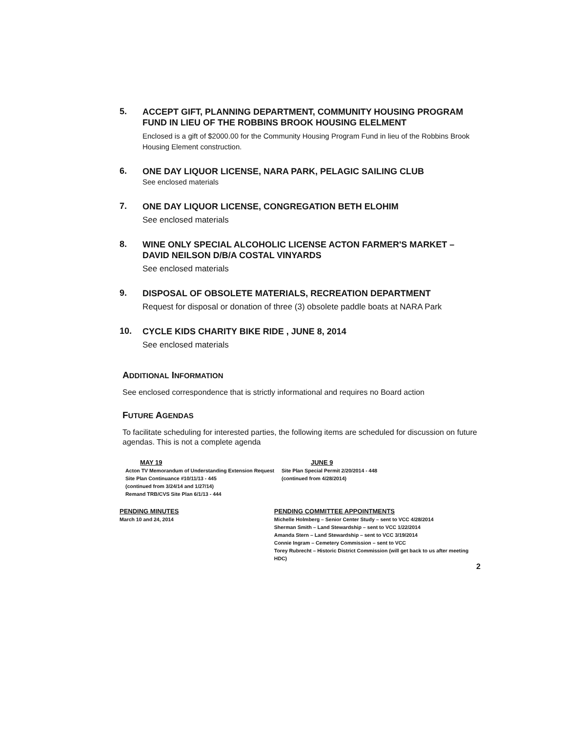5.
ACCEPT GIFT, PLANNING DEPARTMENT, COMMUNITY HOUSING PROGRAM FUND IN LIEU OF THE ROBBINS BROOK HOUSING ELELMENT
Enclosed is a gift of $2000.00 for the Community Housing Program Fund in lieu of the Robbins Brook Housing Element construction.
6.
ONE DAY LIQUOR LICENSE, NARA PARK, PELAGIC SAILING CLUB
See enclosed materials
7.
ONE DAY LIQUOR LICENSE, CONGREGATION BETH ELOHIM
See enclosed materials
8.
WINE ONLY SPECIAL ALCOHOLIC LICENSE ACTON FARMER'S MARKET – DAVID NEILSON D/B/A COSTAL VINYARDS
See enclosed materials
9.
DISPOSAL OF OBSOLETE MATERIALS, RECREATION DEPARTMENT
Request for disposal or donation of three (3) obsolete paddle boats at NARA Park
10.
CYCLE KIDS CHARITY BIKE RIDE , JUNE 8, 2014
See enclosed materials
ADDITIONAL INFORMATION
See enclosed correspondence that is strictly informational and requires no Board action
FUTURE AGENDAS
To facilitate scheduling for interested parties, the following items are scheduled for discussion on future agendas. This is not a complete agenda
MAY 19
Acton TV Memorandum of Understanding Extension Request
Site Plan Continuance #10/11/13 - 445
(continued from 3/24/14 and 1/27/14)
Remand TRB/CVS Site Plan 6/1/13 - 444
JUNE 9
Site Plan Special Permit 2/20/2014 - 448
(continued from 4/28/2014)
PENDING MINUTES
March 10 and 24, 2014
PENDING COMMITTEE APPOINTMENTS
Michelle Holmberg – Senior Center Study – sent to VCC 4/28/2014
Sherman Smith – Land Stewardship – sent to VCC 1/22/2014
Amanda Stern – Land Stewardship – sent to VCC 3/19/2014
Connie Ingram – Cemetery Commission – sent to VCC
Torey Rubrecht – Historic District Commission (will get back to us after meeting HDC)
2